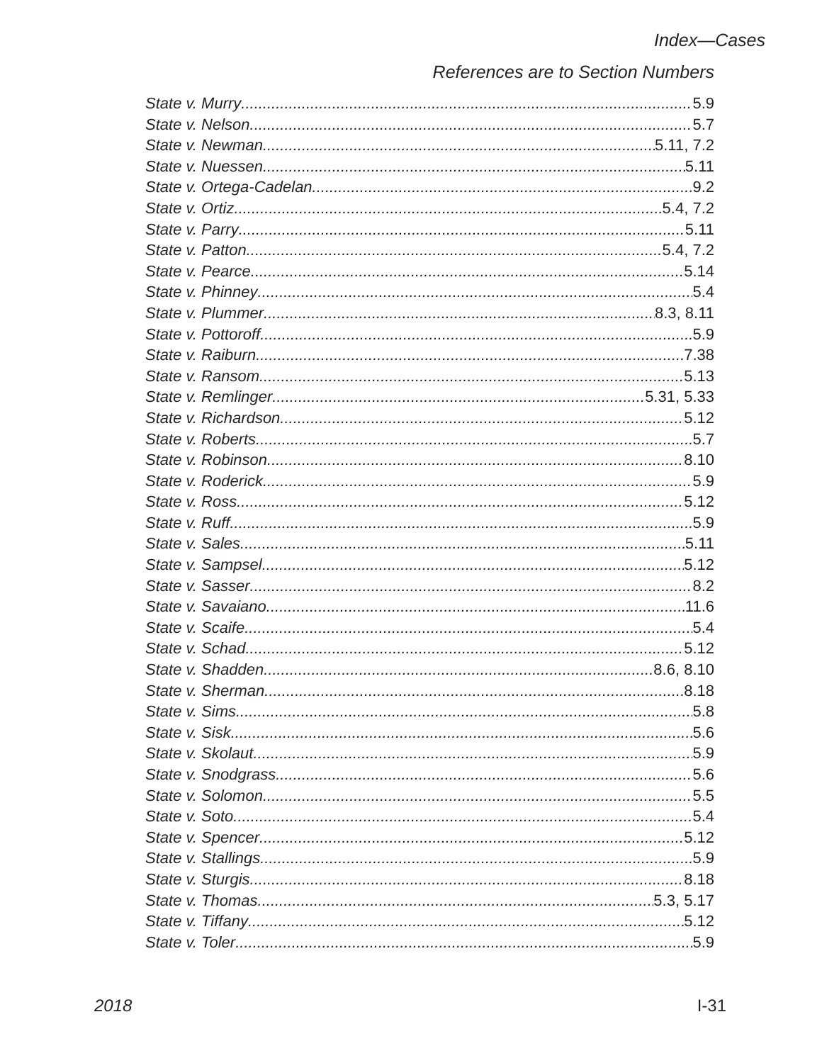Index—Cases
References are to Section Numbers
State v. Murry 5.9
State v. Nelson 5.7
State v. Newman 5.11, 7.2
State v. Nuessen 5.11
State v. Ortega-Cadelan 9.2
State v. Ortiz 5.4, 7.2
State v. Parry 5.11
State v. Patton 5.4, 7.2
State v. Pearce 5.14
State v. Phinney 5.4
State v. Plummer 8.3, 8.11
State v. Pottoroff 5.9
State v. Raiburn 7.38
State v. Ransom 5.13
State v. Remlinger 5.31, 5.33
State v. Richardson 5.12
State v. Roberts 5.7
State v. Robinson 8.10
State v. Roderick 5.9
State v. Ross 5.12
State v. Ruff 5.9
State v. Sales 5.11
State v. Sampsel 5.12
State v. Sasser 8.2
State v. Savaiano 11.6
State v. Scaife 5.4
State v. Schad 5.12
State v. Shadden 8.6, 8.10
State v. Sherman 8.18
State v. Sims 5.8
State v. Sisk 5.6
State v. Skolaut 5.9
State v. Snodgrass 5.6
State v. Solomon 5.5
State v. Soto 5.4
State v. Spencer 5.12
State v. Stallings 5.9
State v. Sturgis 8.18
State v. Thomas 5.3, 5.17
State v. Tiffany 5.12
State v. Toler 5.9
2018 I-31